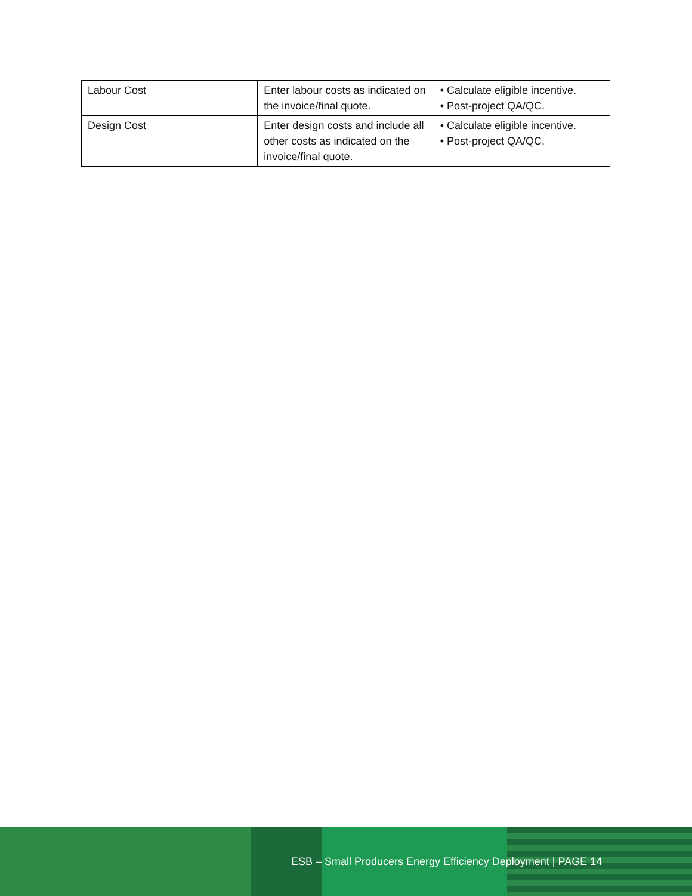| Labour Cost | Enter labour costs as indicated on the invoice/final quote. | • Calculate eligible incentive. • Post-project QA/QC. |
| Design Cost | Enter design costs and include all other costs as indicated on the invoice/final quote. | • Calculate eligible incentive. • Post-project QA/QC. |
ESB – Small Producers Energy Efficiency Deployment | PAGE 14